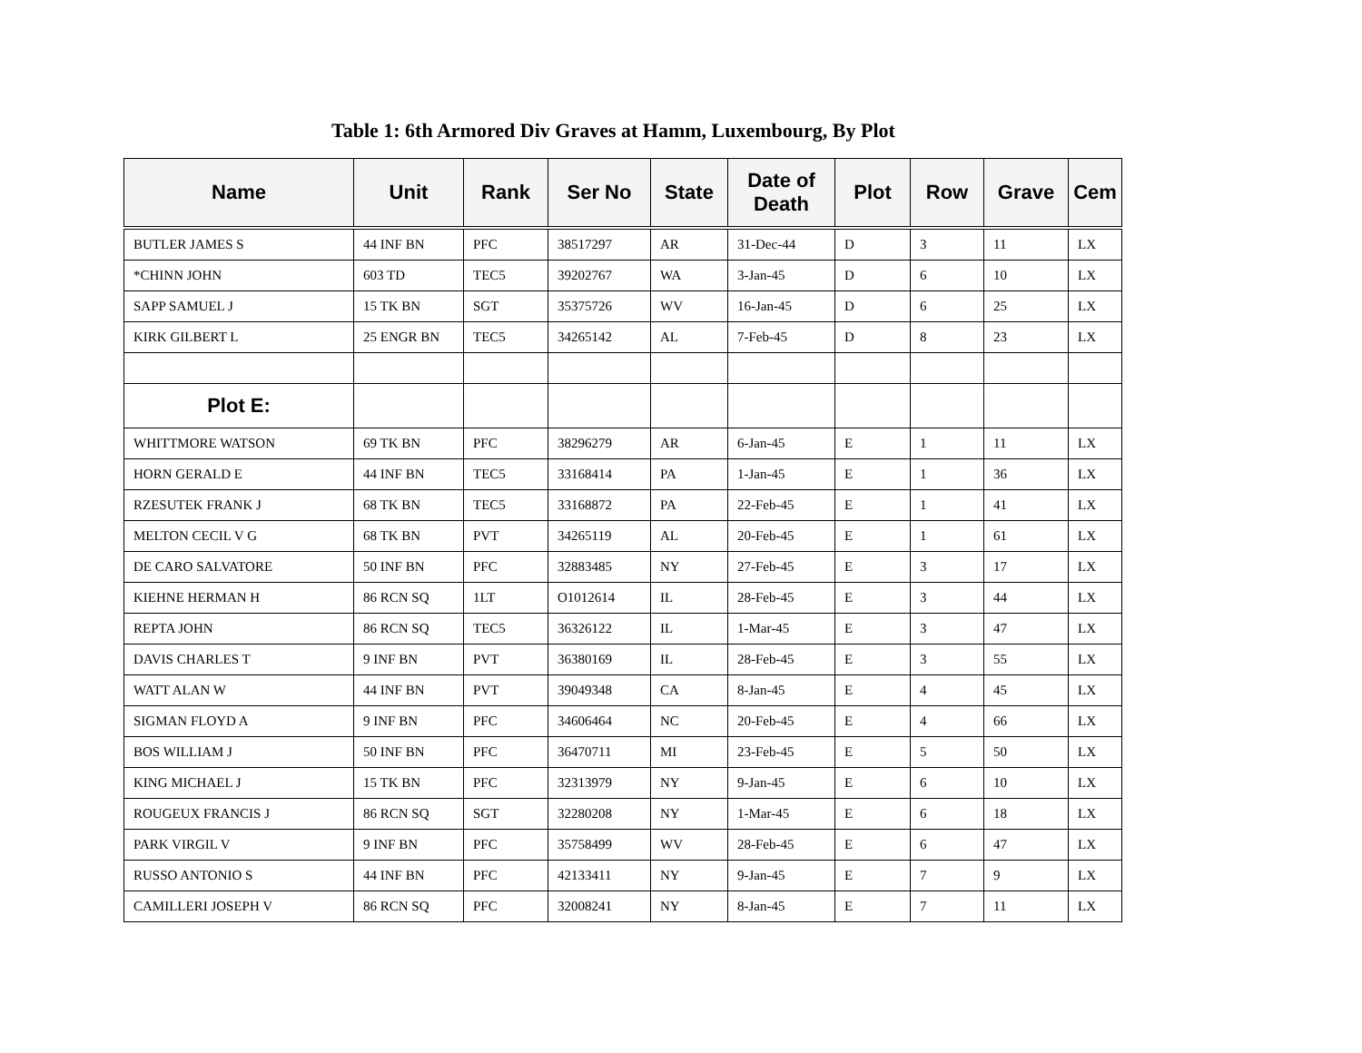Table 1: 6th Armored Div Graves at Hamm, Luxembourg, By Plot
| Name | Unit | Rank | Ser No | State | Date of Death | Plot | Row | Grave | Cem |
| --- | --- | --- | --- | --- | --- | --- | --- | --- | --- |
| BUTLER JAMES S | 44 INF BN | PFC | 38517297 | AR | 31-Dec-44 | D | 3 | 11 | LX |
| *CHINN JOHN | 603 TD | TEC5 | 39202767 | WA | 3-Jan-45 | D | 6 | 10 | LX |
| SAPP SAMUEL J | 15 TK BN | SGT | 35375726 | WV | 16-Jan-45 | D | 6 | 25 | LX |
| KIRK GILBERT L | 25 ENGR BN | TEC5 | 34265142 | AL | 7-Feb-45 | D | 8 | 23 | LX |
| Plot E: | | | | | | | | | |
| WHITTMORE WATSON | 69 TK BN | PFC | 38296279 | AR | 6-Jan-45 | E | 1 | 11 | LX |
| HORN GERALD E | 44 INF BN | TEC5 | 33168414 | PA | 1-Jan-45 | E | 1 | 36 | LX |
| RZESUTEK FRANK J | 68 TK BN | TEC5 | 33168872 | PA | 22-Feb-45 | E | 1 | 41 | LX |
| MELTON CECIL V G | 68 TK BN | PVT | 34265119 | AL | 20-Feb-45 | E | 1 | 61 | LX |
| DE CARO SALVATORE | 50 INF BN | PFC | 32883485 | NY | 27-Feb-45 | E | 3 | 17 | LX |
| KIEHNE HERMAN H | 86 RCN SQ | 1LT | O1012614 | IL | 28-Feb-45 | E | 3 | 44 | LX |
| REPTA JOHN | 86 RCN SQ | TEC5 | 36326122 | IL | 1-Mar-45 | E | 3 | 47 | LX |
| DAVIS CHARLES T | 9 INF BN | PVT | 36380169 | IL | 28-Feb-45 | E | 3 | 55 | LX |
| WATT ALAN W | 44 INF BN | PVT | 39049348 | CA | 8-Jan-45 | E | 4 | 45 | LX |
| SIGMAN FLOYD A | 9 INF BN | PFC | 34606464 | NC | 20-Feb-45 | E | 4 | 66 | LX |
| BOS WILLIAM J | 50 INF BN | PFC | 36470711 | MI | 23-Feb-45 | E | 5 | 50 | LX |
| KING MICHAEL J | 15 TK BN | PFC | 32313979 | NY | 9-Jan-45 | E | 6 | 10 | LX |
| ROUGEUX FRANCIS J | 86 RCN SQ | SGT | 32280208 | NY | 1-Mar-45 | E | 6 | 18 | LX |
| PARK VIRGIL V | 9 INF BN | PFC | 35758499 | WV | 28-Feb-45 | E | 6 | 47 | LX |
| RUSSO ANTONIO S | 44 INF BN | PFC | 42133411 | NY | 9-Jan-45 | E | 7 | 9 | LX |
| CAMILLERI JOSEPH V | 86 RCN SQ | PFC | 32008241 | NY | 8-Jan-45 | E | 7 | 11 | LX |